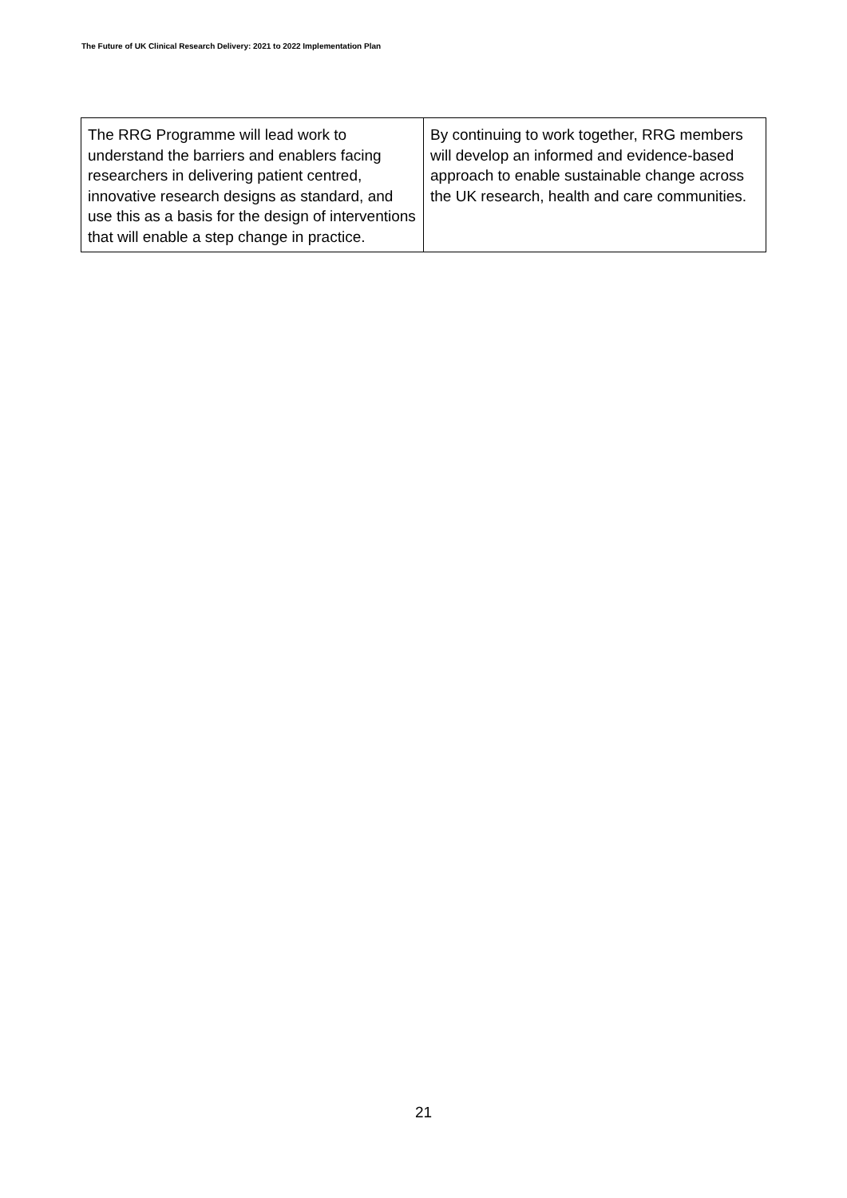The Future of UK Clinical Research Delivery: 2021 to 2022 Implementation Plan
| The RRG Programme will lead work to understand the barriers and enablers facing researchers in delivering patient centred, innovative research designs as standard, and use this as a basis for the design of interventions that will enable a step change in practice. | By continuing to work together, RRG members will develop an informed and evidence-based approach to enable sustainable change across the UK research, health and care communities. |
21